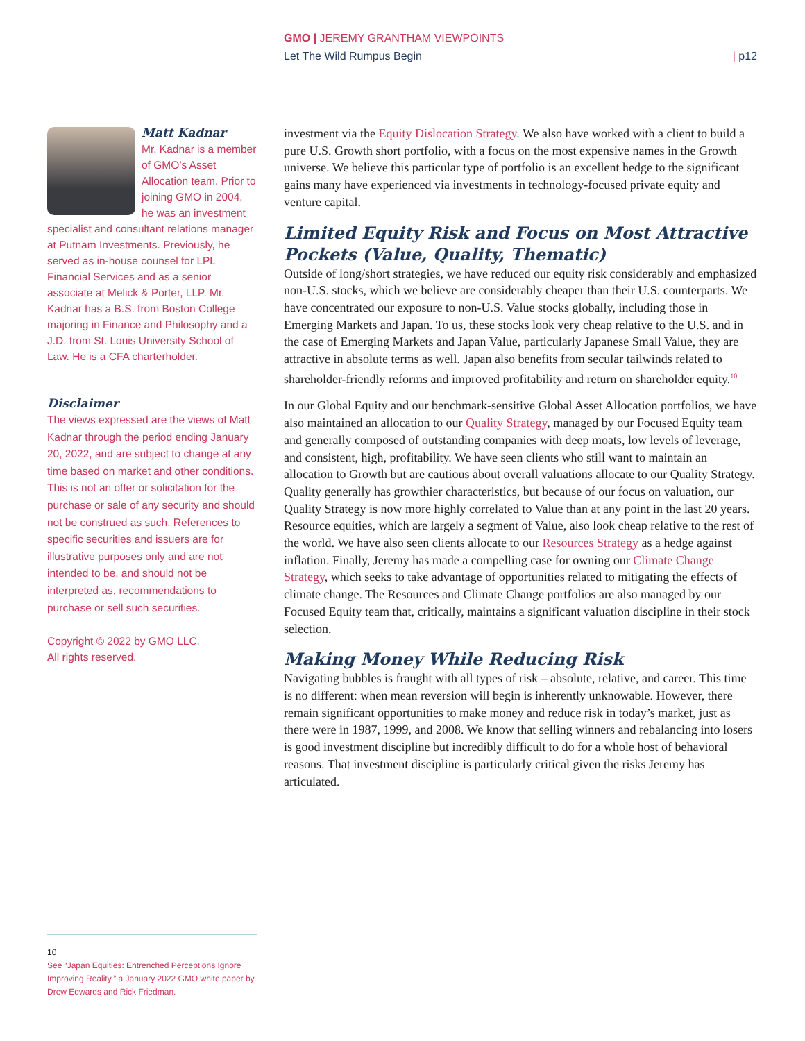GMO | JEREMY GRANTHAM VIEWPOINTS
Let The Wild Rumpus Begin | p12
Matt Kadnar
Mr. Kadnar is a member of GMO’s Asset Allocation team. Prior to joining GMO in 2004, he was an investment specialist and consultant relations manager at Putnam Investments. Previously, he served as in-house counsel for LPL Financial Services and as a senior associate at Melick & Porter, LLP. Mr. Kadnar has a B.S. from Boston College majoring in Finance and Philosophy and a J.D. from St. Louis University School of Law. He is a CFA charterholder.
Disclaimer
The views expressed are the views of Matt Kadnar through the period ending January 20, 2022, and are subject to change at any time based on market and other conditions. This is not an offer or solicitation for the purchase or sale of any security and should not be construed as such. References to specific securities and issuers are for illustrative purposes only and are not intended to be, and should not be interpreted as, recommendations to purchase or sell such securities.
Copyright © 2022 by GMO LLC.
All rights reserved.
investment via the Equity Dislocation Strategy. We also have worked with a client to build a pure U.S. Growth short portfolio, with a focus on the most expensive names in the Growth universe. We believe this particular type of portfolio is an excellent hedge to the significant gains many have experienced via investments in technology-focused private equity and venture capital.
Limited Equity Risk and Focus on Most Attractive Pockets (Value, Quality, Thematic)
Outside of long/short strategies, we have reduced our equity risk considerably and emphasized non-U.S. stocks, which we believe are considerably cheaper than their U.S. counterparts. We have concentrated our exposure to non-U.S. Value stocks globally, including those in Emerging Markets and Japan. To us, these stocks look very cheap relative to the U.S. and in the case of Emerging Markets and Japan Value, particularly Japanese Small Value, they are attractive in absolute terms as well. Japan also benefits from secular tailwinds related to shareholder-friendly reforms and improved profitability and return on shareholder equity.<sup>10</sup>
In our Global Equity and our benchmark-sensitive Global Asset Allocation portfolios, we have also maintained an allocation to our Quality Strategy, managed by our Focused Equity team and generally composed of outstanding companies with deep moats, low levels of leverage, and consistent, high, profitability. We have seen clients who still want to maintain an allocation to Growth but are cautious about overall valuations allocate to our Quality Strategy. Quality generally has growthier characteristics, but because of our focus on valuation, our Quality Strategy is now more highly correlated to Value than at any point in the last 20 years. Resource equities, which are largely a segment of Value, also look cheap relative to the rest of the world. We have also seen clients allocate to our Resources Strategy as a hedge against inflation. Finally, Jeremy has made a compelling case for owning our Climate Change Strategy, which seeks to take advantage of opportunities related to mitigating the effects of climate change. The Resources and Climate Change portfolios are also managed by our Focused Equity team that, critically, maintains a significant valuation discipline in their stock selection.
Making Money While Reducing Risk
Navigating bubbles is fraught with all types of risk – absolute, relative, and career. This time is no different: when mean reversion will begin is inherently unknowable. However, there remain significant opportunities to make money and reduce risk in today’s market, just as there were in 1987, 1999, and 2008. We know that selling winners and rebalancing into losers is good investment discipline but incredibly difficult to do for a whole host of behavioral reasons. That investment discipline is particularly critical given the risks Jeremy has articulated.
10
See “Japan Equities: Entrenched Perceptions Ignore Improving Reality,” a January 2022 GMO white paper by Drew Edwards and Rick Friedman.